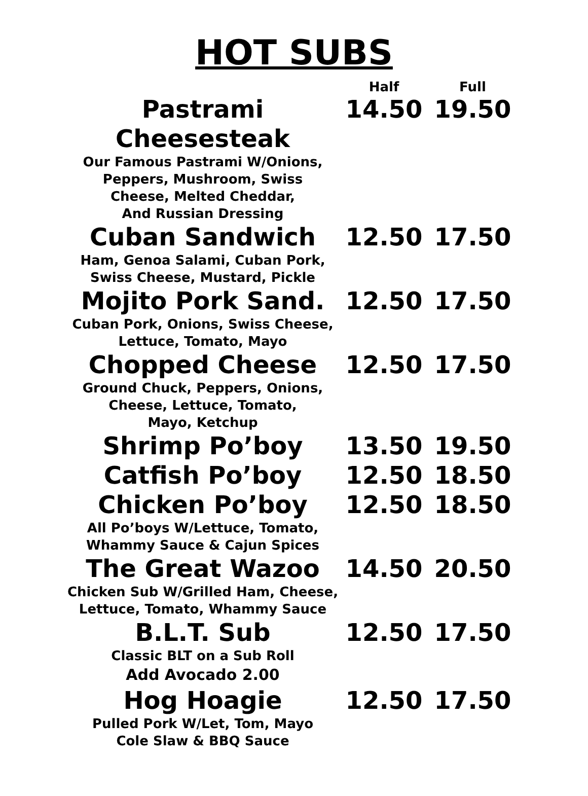HOT SUBS
| | Half | Full |
| --- | --- | --- |
| Pastrami Cheesesteak Our Famous Pastrami W/Onions, Peppers, Mushroom, Swiss Cheese, Melted Cheddar, And Russian Dressing | 14.50 | 19.50 |
| Cuban Sandwich Ham, Genoa Salami, Cuban Pork, Swiss Cheese, Mustard, Pickle | 12.50 | 17.50 |
| Mojito Pork Sand. Cuban Pork, Onions, Swiss Cheese, Lettuce, Tomato, Mayo | 12.50 | 17.50 |
| Chopped Cheese Ground Chuck, Peppers, Onions, Cheese, Lettuce, Tomato, Mayo, Ketchup | 12.50 | 17.50 |
| Shrimp Po’boy | 13.50 | 19.50 |
| Catfish Po’boy | 12.50 | 18.50 |
| Chicken Po’boy All Po’boys W/Lettuce, Tomato, Whammy Sauce & Cajun Spices | 12.50 | 18.50 |
| The Great Wazoo Chicken Sub W/Grilled Ham, Cheese, Lettuce, Tomato, Whammy Sauce | 14.50 | 20.50 |
| B.L.T. Sub Classic BLT on a Sub Roll Add Avocado 2.00 | 12.50 | 17.50 |
| Hog Hoagie Pulled Pork W/Let, Tom, Mayo Cole Slaw & BBQ Sauce | 12.50 | 17.50 |